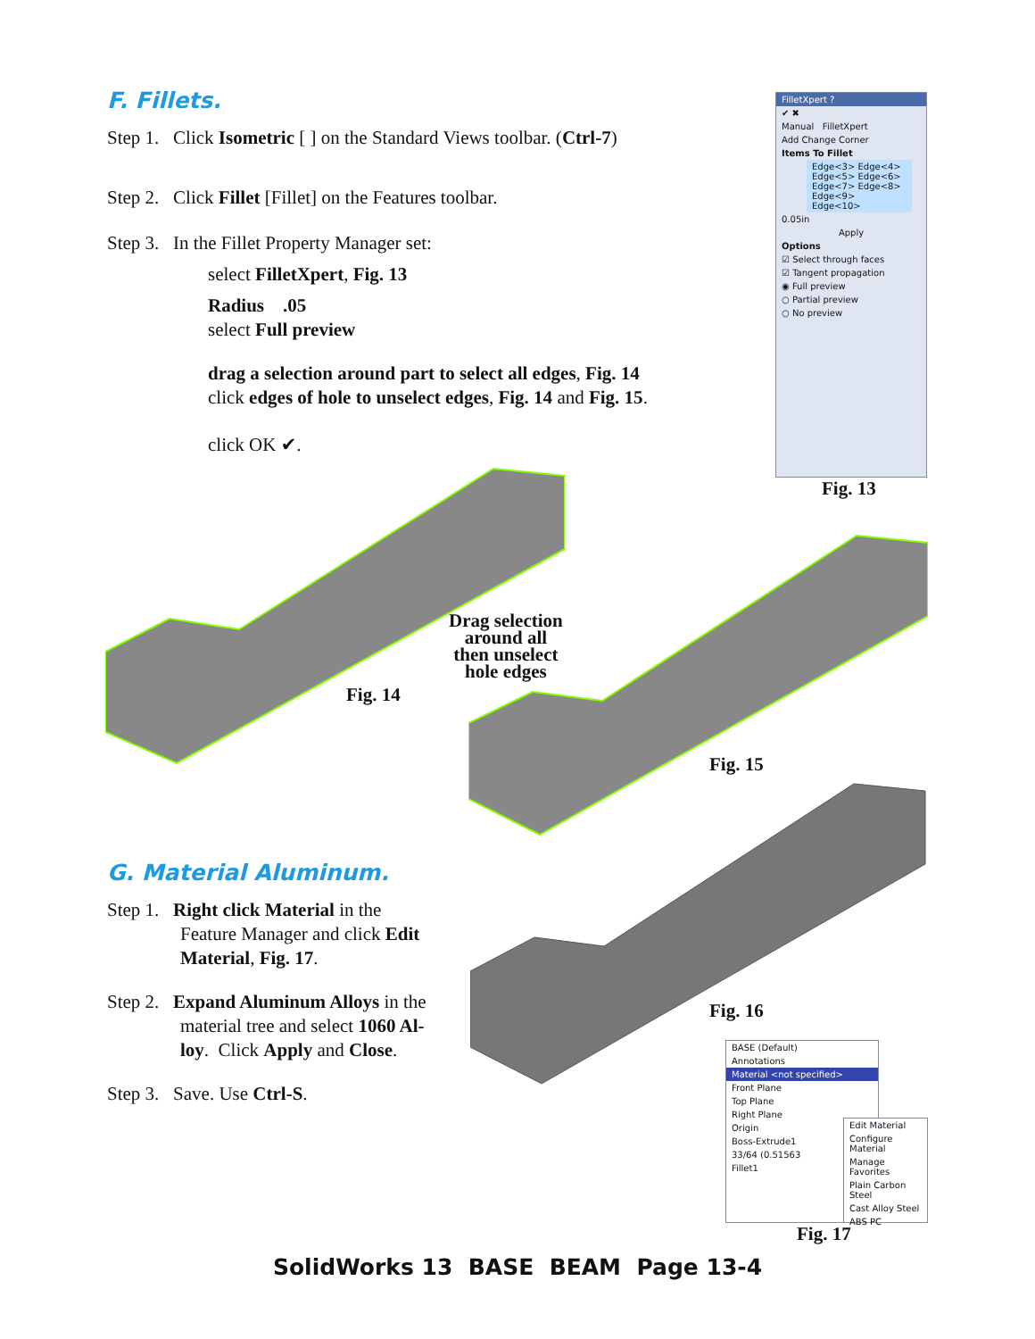F. Fillets.
Step 1. Click Isometric [ ] on the Standard Views toolbar. (Ctrl-7)
Step 2. Click Fillet [Fillet] on the Features toolbar.
Step 3. In the Fillet Property Manager set:
select FilletXpert, Fig. 13
Radius .05
select Full preview
drag a selection around part to select all edges, Fig. 14
click edges of hole to unselect edges, Fig. 14 and Fig. 15.
click OK ✔.
FilletXpert ?
✔ ✖
Manual FilletXpert
Add Change Corner
Items To Fillet
Edge<3> Edge<4> Edge<5> Edge<6> Edge<7> Edge<8> Edge<9> Edge<10>
0.05in
Apply
Options
☑ Select through faces
☑ Tangent propagation
◉ Full preview
○ Partial preview
○ No preview
Fig. 13
Fig. 14
Drag selection
around all
then unselect
hole edges
Fig. 15
Fig. 16
G. Material Aluminum.
Step 1. Right click Material in the
Feature Manager and click Edit
Material, Fig. 17.
Step 2. Expand Aluminum Alloys in the
material tree and select 1060 Al-
loy. Click Apply and Close.
Step 3. Save. Use Ctrl-S.
BASE (Default)
Annotations
Material <not specified>
Front Plane
Top Plane
Right Plane
Origin
Boss-Extrude1
33/64 (0.51563
Fillet1
Edit Material
Configure Material
Manage Favorites
Plain Carbon Steel
Cast Alloy Steel
ABS PC
Fig. 17
SolidWorks 13 BASE BEAM Page 13-4